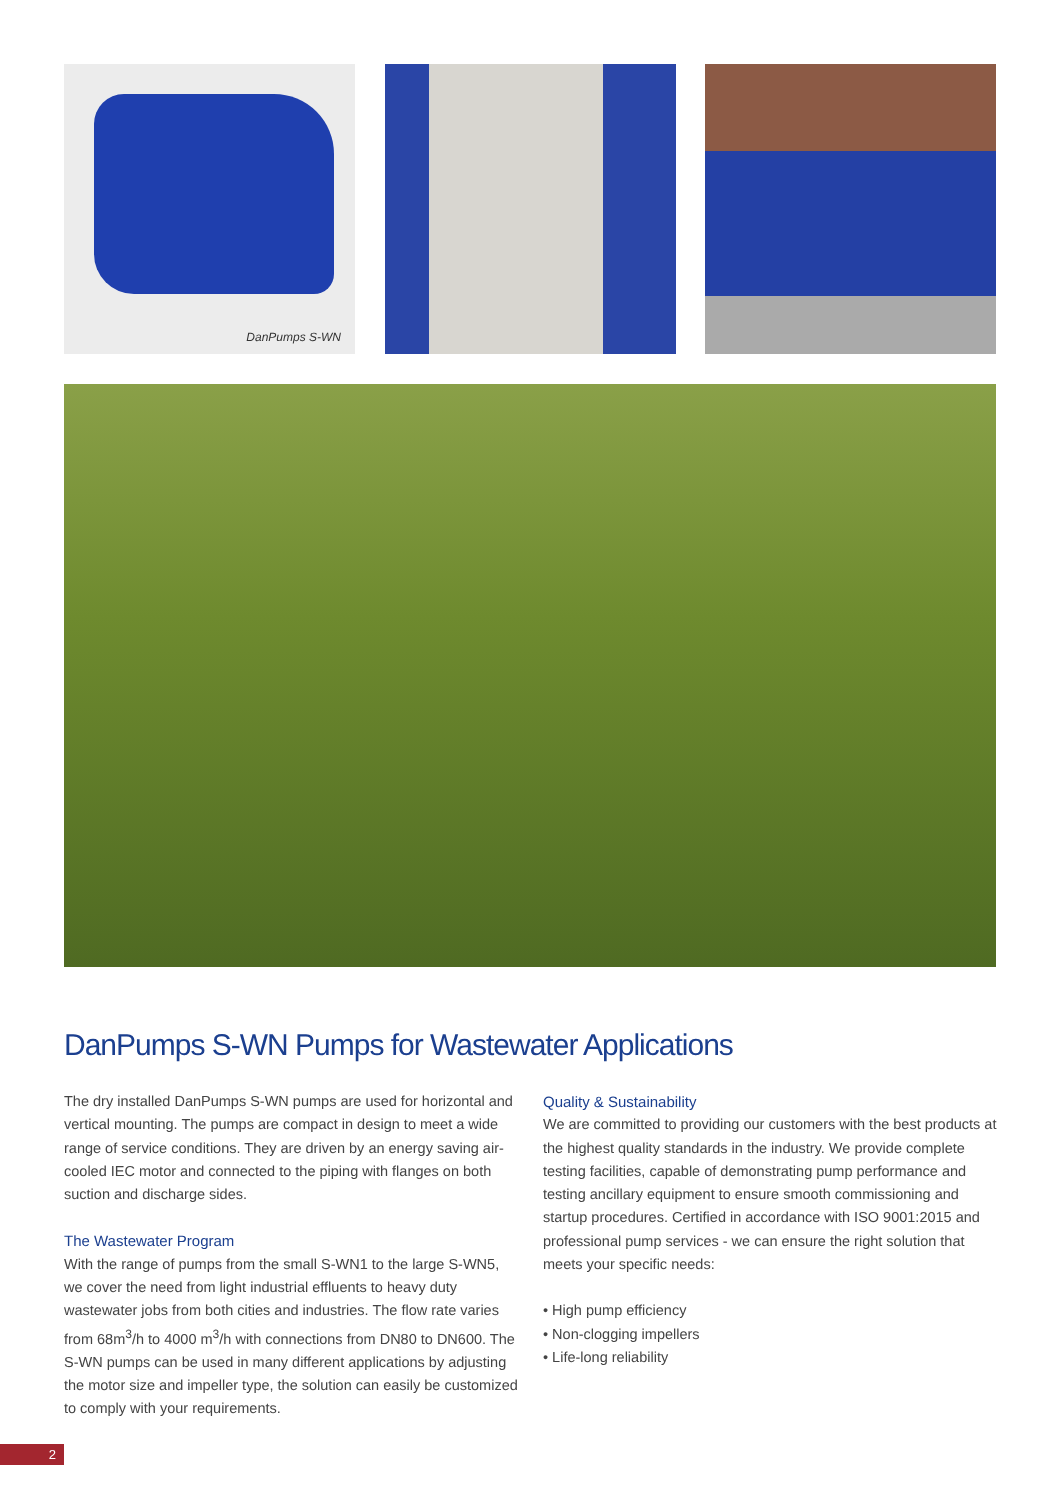DanPumps S-WN
DanPumps S-WN Pumps for Wastewater Applications
The dry installed DanPumps S-WN pumps are used for horizontal and vertical mounting. The pumps are compact in design to meet a wide range of service conditions. They are driven by an energy saving air-cooled IEC motor and connected to the piping with flanges on both suction and discharge sides.
The Wastewater Program
With the range of pumps from the small S-WN1 to the large S-WN5, we cover the need from light industrial effluents to heavy duty wastewater jobs from both cities and industries. The flow rate varies from 68m<sup>3</sup>/h to 4000 m<sup>3</sup>/h with connections from DN80 to DN600. The S-WN pumps can be used in many different applications by adjusting the motor size and impeller type, the solution can easily be customized to comply with your requirements.
Quality & Sustainability
We are committed to providing our customers with the best products at the highest quality standards in the industry. We provide complete testing facilities, capable of demonstrating pump performance and testing ancillary equipment to ensure smooth commissioning and startup procedures. Certified in accordance with ISO 9001:2015 and professional pump services - we can ensure the right solution that meets your specific needs:
• High pump efficiency
• Non-clogging impellers
• Life-long reliability
2